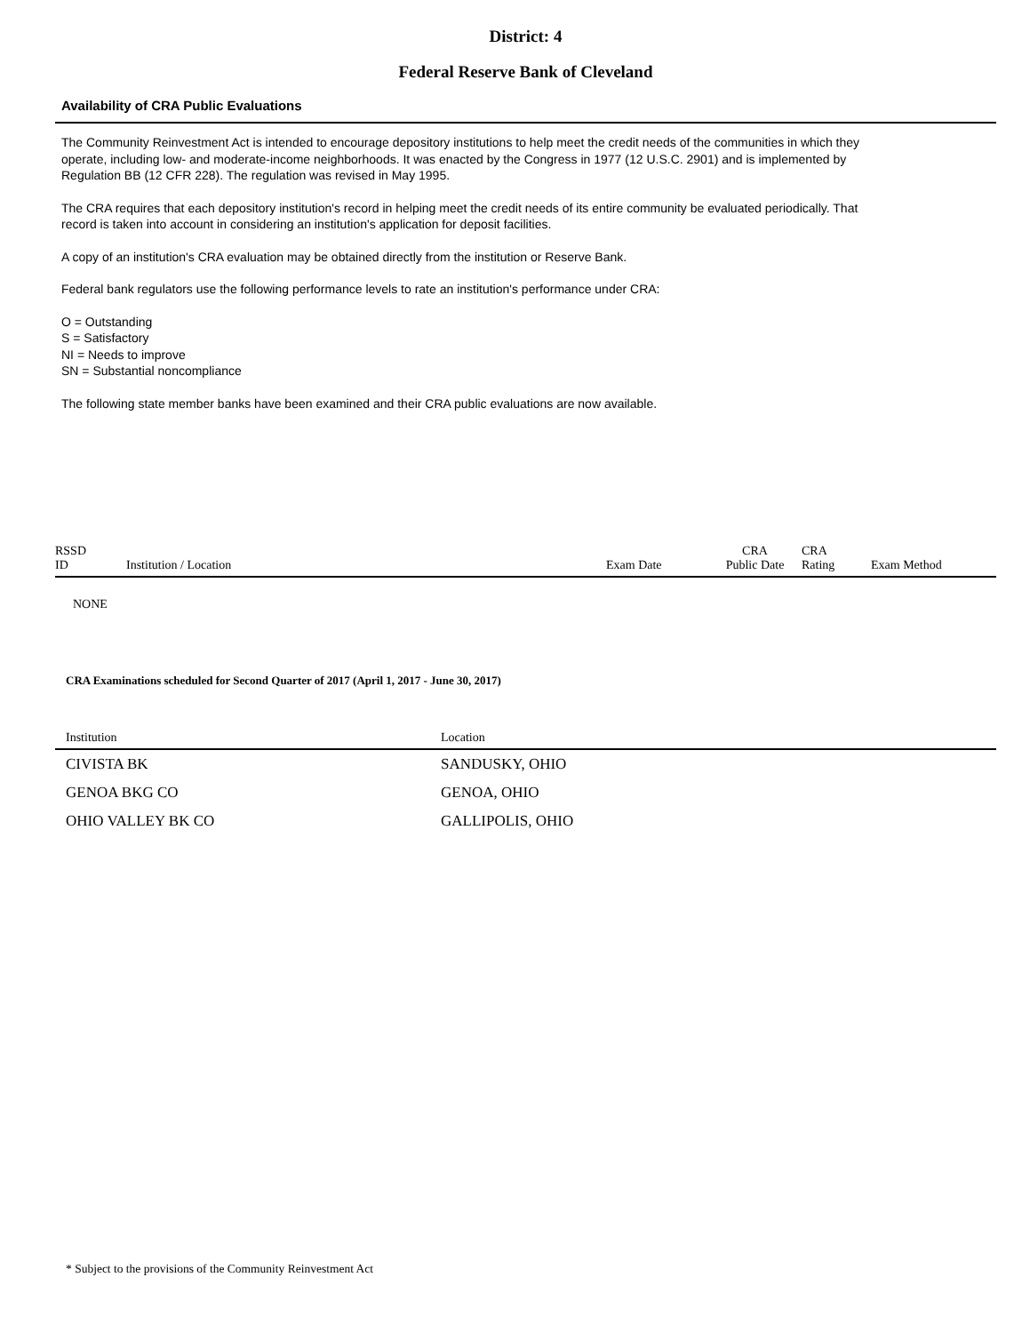District: 4
Federal Reserve Bank of Cleveland
Availability of CRA Public Evaluations
The Community Reinvestment Act is intended to encourage depository institutions to help meet the credit needs of the communities in which they operate, including low- and moderate-income neighborhoods. It was enacted by the Congress in 1977 (12 U.S.C. 2901) and is implemented by Regulation BB (12 CFR 228). The regulation was revised in May 1995.
The CRA requires that each depository institution's record in helping meet the credit needs of its entire community be evaluated periodically. That record is taken into account in considering an institution's application for deposit facilities.
A copy of an institution's CRA evaluation may be obtained directly from the institution or Reserve Bank.
Federal bank regulators use the following performance levels to rate an institution's performance under CRA:
O = Outstanding
S = Satisfactory
NI = Needs to improve
SN = Substantial noncompliance
The following state member banks have been examined and their CRA public evaluations are now available.
| RSSD ID | Institution / Location | Exam Date | CRA Public Date | CRA Rating | Exam Method |
| --- | --- | --- | --- | --- | --- |
NONE
CRA Examinations scheduled for Second Quarter of 2017 (April 1, 2017 - June 30, 2017)
| Institution | Location |
| --- | --- |
| CIVISTA BK | SANDUSKY, OHIO |
| GENOA BKG CO | GENOA, OHIO |
| OHIO VALLEY BK CO | GALLIPOLIS, OHIO |
* Subject to the provisions of the Community Reinvestment Act